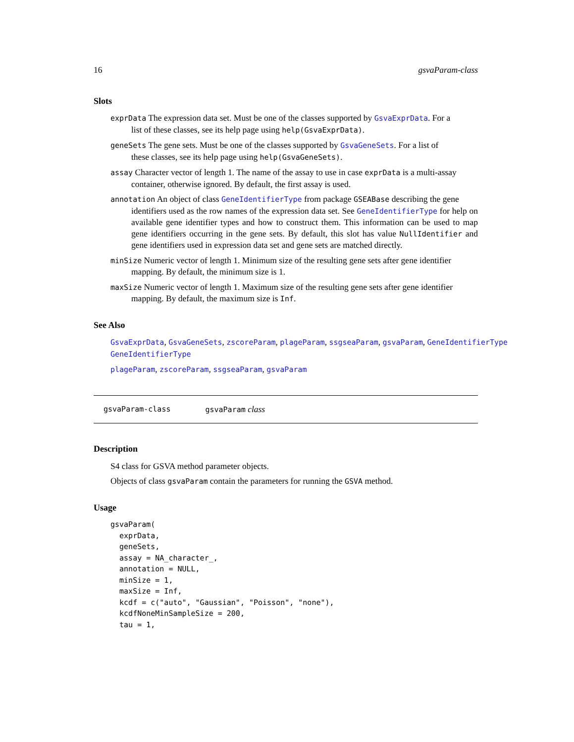16 gsvaParam-class
Slots
exprData The expression data set. Must be one of the classes supported by GsvaExprData. For a
list of these classes, see its help page using help(GsvaExprData).
geneSets The gene sets. Must be one of the classes supported by GsvaGeneSets. For a list of
these classes, see its help page using help(GsvaGeneSets).
assay Character vector of length 1. The name of the assay to use in case exprData is a multi-assay
container, otherwise ignored. By default, the first assay is used.
annotation An object of class GeneIdentifierType from package GSEABase describing the gene
identifiers used as the row names of the expression data set. See GeneIdentifierType for help on available gene identifier types and how to construct them. This information can be used to map gene identifiers occurring in the gene sets. By default, this slot has value NullIdentifier and gene identifiers used in expression data set and gene sets are matched directly.
minSize Numeric vector of length 1. Minimum size of the resulting gene sets after gene identifier
mapping. By default, the minimum size is 1.
maxSize Numeric vector of length 1. Maximum size of the resulting gene sets after gene identifier
mapping. By default, the maximum size is Inf.
See Also
GsvaExprData, GsvaGeneSets, zscoreParam, plageParam, ssgseaParam, gsvaParam, GeneIdentifierType
GeneIdentifierType
plageParam, zscoreParam, ssgseaParam, gsvaParam
gsvaParam-class gsvaParam class
Description
S4 class for GSVA method parameter objects.
Objects of class gsvaParam contain the parameters for running the GSVA method.
Usage
gsvaParam(
  exprData,
  geneSets,
  assay = NA_character_,
  annotation = NULL,
  minSize = 1,
  maxSize = Inf,
  kcdf = c("auto", "Gaussian", "Poisson", "none"),
  kcdfNoneMinSampleSize = 200,
  tau = 1,